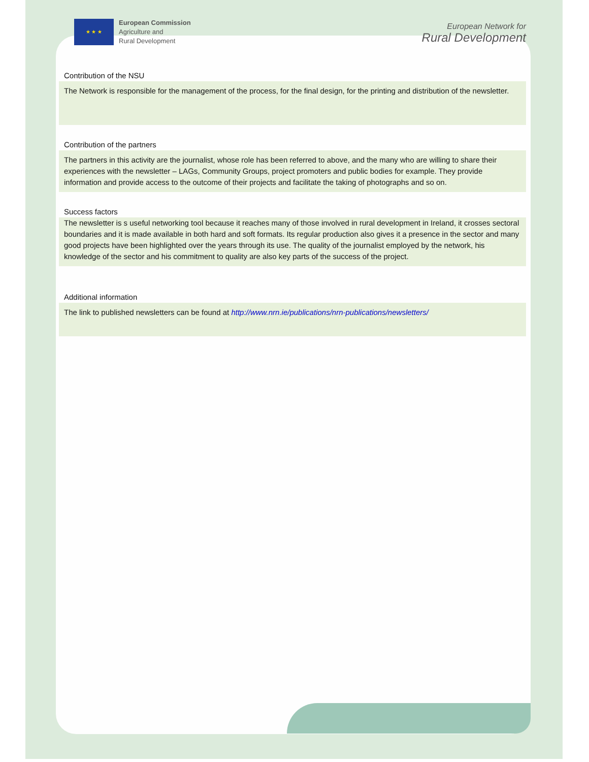★ ★ ★
European Commission
Agriculture and
Rural Development
European Network for
Rural Development
Contribution of the NSU
The Network is responsible for the management of the process, for the final design, for the printing and distribution of the newsletter.
Contribution of the partners
The partners in this activity are the journalist, whose role has been referred to above, and the many who are willing to share their experiences with the newsletter – LAGs, Community Groups, project promoters and public bodies for example. They provide information and provide access to the outcome of their projects and facilitate the taking of photographs and so on.
Success factors
The newsletter is s useful networking tool because it reaches many of those involved in rural development in Ireland, it crosses sectoral boundaries and it is made available in both hard and soft formats. Its regular production also gives it a presence in the sector and many good projects have been highlighted over the years through its use. The quality of the journalist employed by the network, his knowledge of the sector and his commitment to quality are also key parts of the success of the project.
Additional information
The link to published newsletters can be found at http://www.nrn.ie/publications/nrn-publications/newsletters/